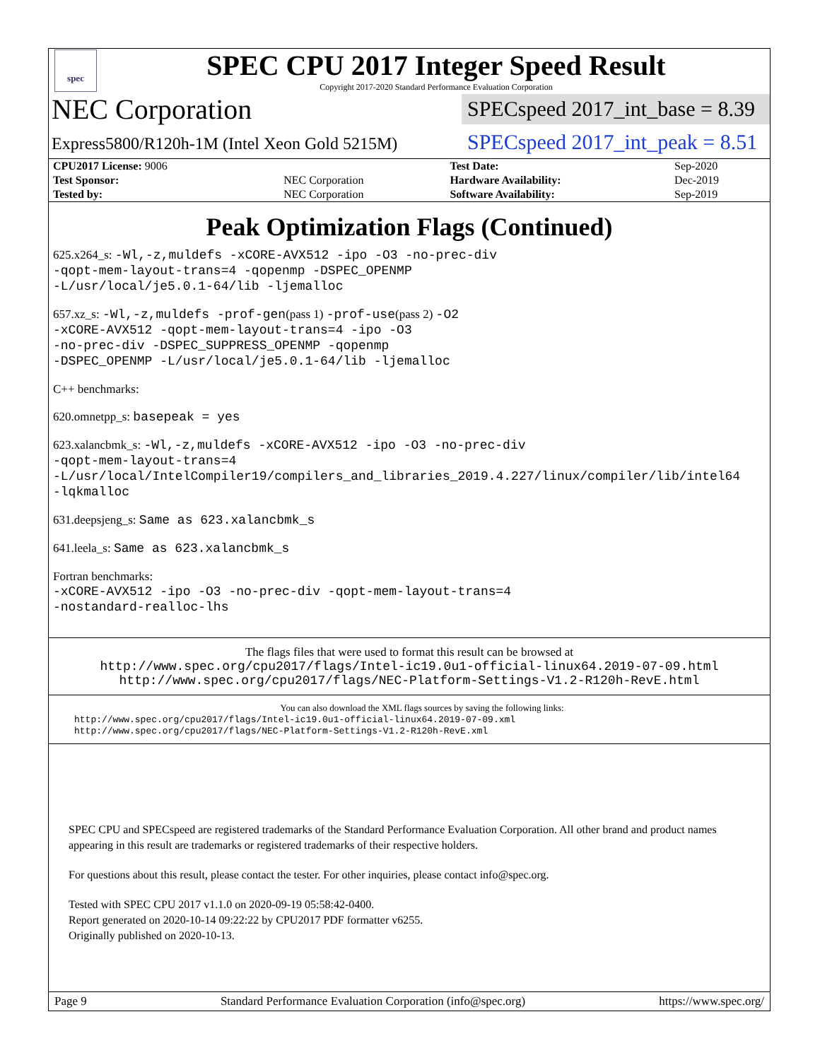spec
SPEC CPU 2017 Integer Speed Result
Copyright 2017-2020 Standard Performance Evaluation Corporation
NEC Corporation
SPECspeed 2017_int_base = 8.39
Express5800/R120h-1M (Intel Xeon Gold 5215M)
SPECspeed 2017_int_peak = 8.51
| CPU2017 License: 9006 | | Test Date: | Sep-2020 |
| Test Sponsor: | NEC Corporation | Hardware Availability: | Dec-2019 |
| Tested by: | NEC Corporation | Software Availability: | Sep-2019 |
Peak Optimization Flags (Continued)
625.x264_s: -Wl,-z,muldefs -xCORE-AVX512 -ipo -O3 -no-prec-div
-qopt-mem-layout-trans=4 -qopenmp -DSPEC_OPENMP
-L/usr/local/je5.0.1-64/lib -ljemalloc
657.xz_s: -Wl,-z,muldefs -prof-gen(pass 1) -prof-use(pass 2) -O2
-xCORE-AVX512 -qopt-mem-layout-trans=4 -ipo -O3
-no-prec-div -DSPEC_SUPPRESS_OPENMP -qopenmp
-DSPEC_OPENMP -L/usr/local/je5.0.1-64/lib -ljemalloc
C++ benchmarks:
620.omnetpp_s: basepeak = yes
623.xalancbmk_s: -Wl,-z,muldefs -xCORE-AVX512 -ipo -O3 -no-prec-div
-qopt-mem-layout-trans=4
-L/usr/local/IntelCompiler19/compilers_and_libraries_2019.4.227/linux/compiler/lib/intel64
-lqkmalloc
631.deepsjeng_s: Same as 623.xalancbmk_s
641.leela_s: Same as 623.xalancbmk_s
Fortran benchmarks:
-xCORE-AVX512 -ipo -O3 -no-prec-div -qopt-mem-layout-trans=4
-nostandard-realloc-lhs
The flags files that were used to format this result can be browsed at
http://www.spec.org/cpu2017/flags/Intel-ic19.0u1-official-linux64.2019-07-09.html
http://www.spec.org/cpu2017/flags/NEC-Platform-Settings-V1.2-R120h-RevE.html
You can also download the XML flags sources by saving the following links:
http://www.spec.org/cpu2017/flags/Intel-ic19.0u1-official-linux64.2019-07-09.xml
http://www.spec.org/cpu2017/flags/NEC-Platform-Settings-V1.2-R120h-RevE.xml
SPEC CPU and SPECspeed are registered trademarks of the Standard Performance Evaluation Corporation. All other brand and product names appearing in this result are trademarks or registered trademarks of their respective holders.
For questions about this result, please contact the tester. For other inquiries, please contact info@spec.org.
Tested with SPEC CPU 2017 v1.1.0 on 2020-09-19 05:58:42-0400.
Report generated on 2020-10-14 09:22:22 by CPU2017 PDF formatter v6255.
Originally published on 2020-10-13.
Page 9 Standard Performance Evaluation Corporation (info@spec.org) https://www.spec.org/